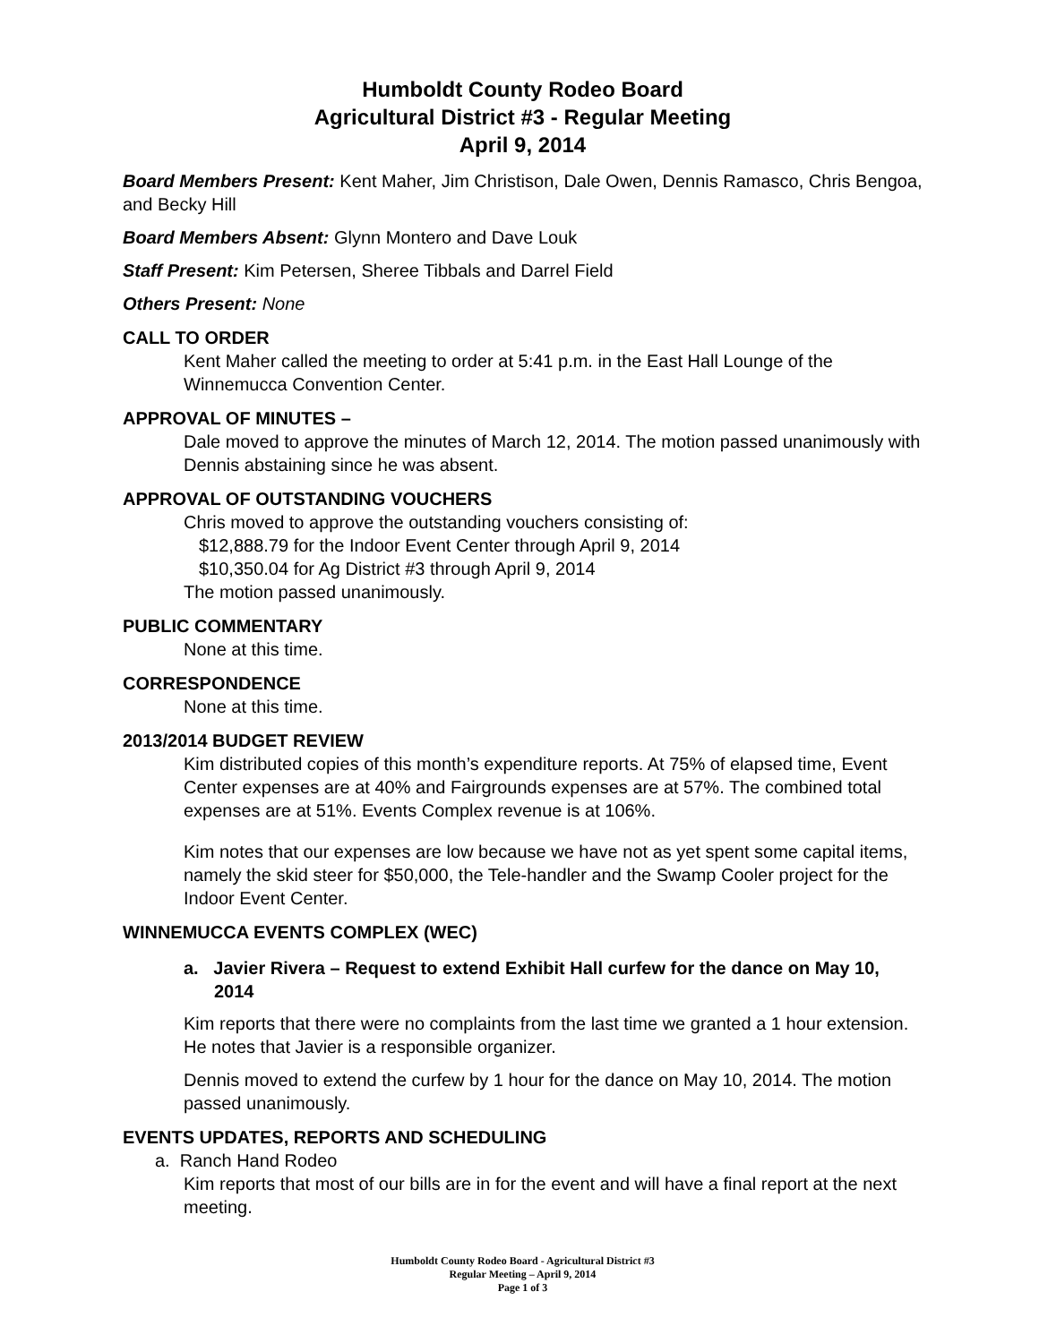Humboldt County Rodeo Board
Agricultural District #3 - Regular Meeting
April 9, 2014
Board Members Present: Kent Maher, Jim Christison, Dale Owen, Dennis Ramasco, Chris Bengoa, and Becky Hill
Board Members Absent: Glynn Montero and Dave Louk
Staff Present: Kim Petersen, Sheree Tibbals and Darrel Field
Others Present: None
CALL TO ORDER
Kent Maher called the meeting to order at 5:41 p.m. in the East Hall Lounge of the Winnemucca Convention Center.
APPROVAL OF MINUTES –
Dale moved to approve the minutes of March 12, 2014. The motion passed unanimously with Dennis abstaining since he was absent.
APPROVAL OF OUTSTANDING VOUCHERS
Chris moved to approve the outstanding vouchers consisting of:
$12,888.79 for the Indoor Event Center through April 9, 2014
$10,350.04 for Ag District #3 through April 9, 2014
The motion passed unanimously.
PUBLIC COMMENTARY
None at this time.
CORRESPONDENCE
None at this time.
2013/2014 BUDGET REVIEW
Kim distributed copies of this month’s expenditure reports. At 75% of elapsed time, Event Center expenses are at 40% and Fairgrounds expenses are at 57%. The combined total expenses are at 51%. Events Complex revenue is at 106%.
Kim notes that our expenses are low because we have not as yet spent some capital items, namely the skid steer for $50,000, the Tele-handler and the Swamp Cooler project for the Indoor Event Center.
WINNEMUCCA EVENTS COMPLEX (WEC)
a. Javier Rivera – Request to extend Exhibit Hall curfew for the dance on May 10, 2014
Kim reports that there were no complaints from the last time we granted a 1 hour extension. He notes that Javier is a responsible organizer.
Dennis moved to extend the curfew by 1 hour for the dance on May 10, 2014. The motion passed unanimously.
EVENTS UPDATES, REPORTS AND SCHEDULING
a. Ranch Hand Rodeo
Kim reports that most of our bills are in for the event and will have a final report at the next meeting.
Humboldt County Rodeo Board - Agricultural District #3
Regular Meeting – April 9, 2014
Page 1 of 3